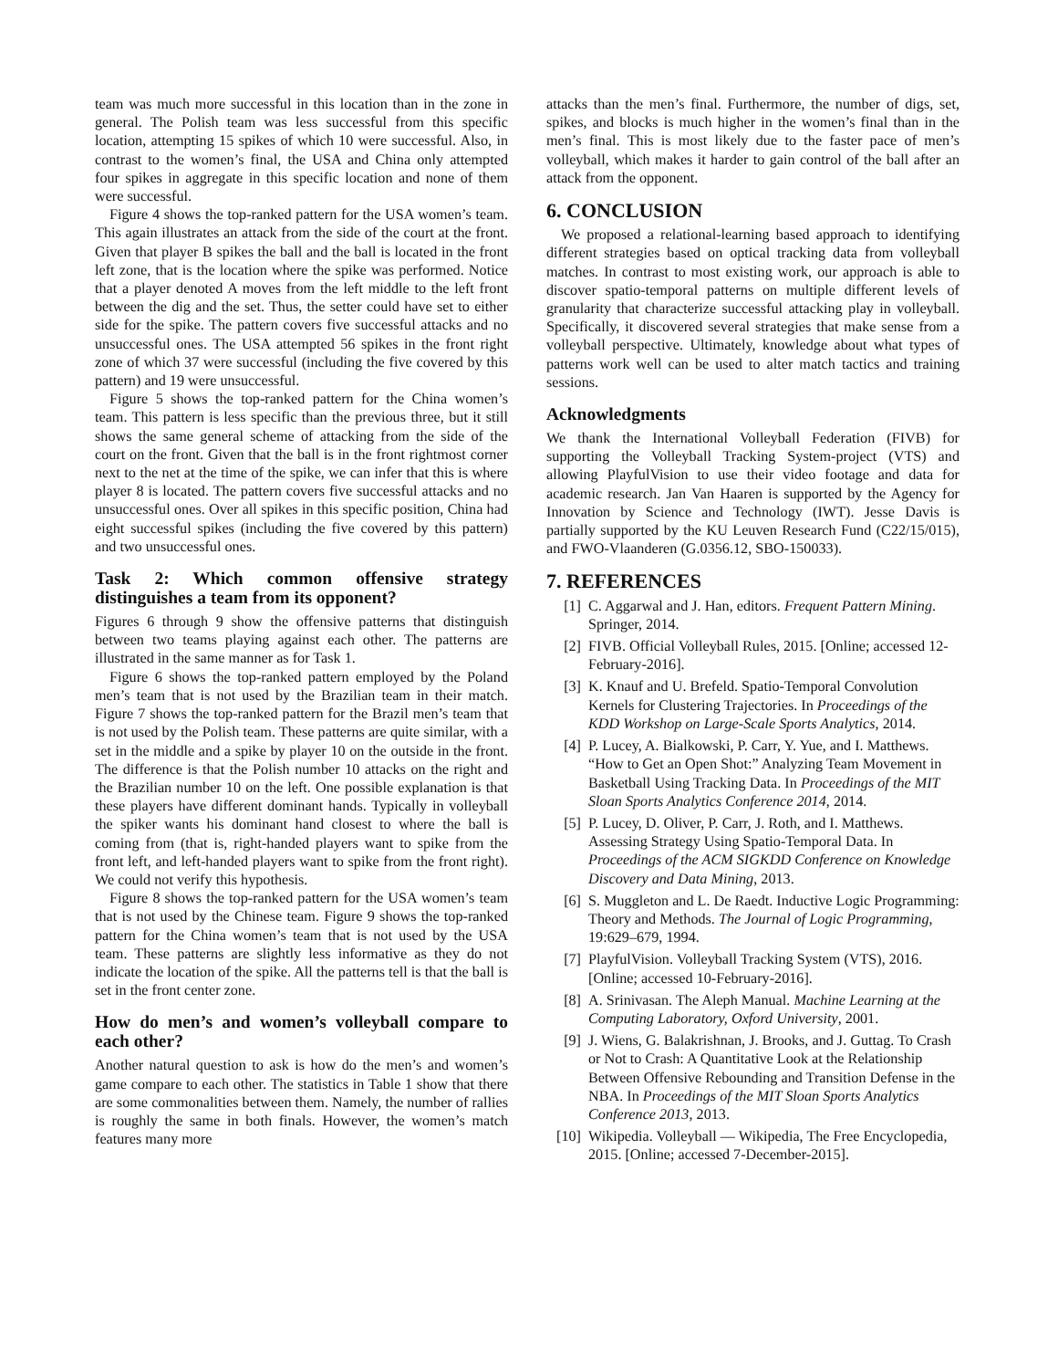team was much more successful in this location than in the zone in general. The Polish team was less successful from this specific location, attempting 15 spikes of which 10 were successful. Also, in contrast to the women’s final, the USA and China only attempted four spikes in aggregate in this specific location and none of them were successful.
Figure 4 shows the top-ranked pattern for the USA women’s team. This again illustrates an attack from the side of the court at the front. Given that player B spikes the ball and the ball is located in the front left zone, that is the location where the spike was performed. Notice that a player denoted A moves from the left middle to the left front between the dig and the set. Thus, the setter could have set to either side for the spike. The pattern covers five successful attacks and no unsuccessful ones. The USA attempted 56 spikes in the front right zone of which 37 were successful (including the five covered by this pattern) and 19 were unsuccessful.
Figure 5 shows the top-ranked pattern for the China women’s team. This pattern is less specific than the previous three, but it still shows the same general scheme of attacking from the side of the court on the front. Given that the ball is in the front rightmost corner next to the net at the time of the spike, we can infer that this is where player 8 is located. The pattern covers five successful attacks and no unsuccessful ones. Over all spikes in this specific position, China had eight successful spikes (including the five covered by this pattern) and two unsuccessful ones.
Task 2: Which common offensive strategy distinguishes a team from its opponent?
Figures 6 through 9 show the offensive patterns that distinguish between two teams playing against each other. The patterns are illustrated in the same manner as for Task 1.
Figure 6 shows the top-ranked pattern employed by the Poland men’s team that is not used by the Brazilian team in their match. Figure 7 shows the top-ranked pattern for the Brazil men’s team that is not used by the Polish team. These patterns are quite similar, with a set in the middle and a spike by player 10 on the outside in the front. The difference is that the Polish number 10 attacks on the right and the Brazilian number 10 on the left. One possible explanation is that these players have different dominant hands. Typically in volleyball the spiker wants his dominant hand closest to where the ball is coming from (that is, right-handed players want to spike from the front left, and left-handed players want to spike from the front right). We could not verify this hypothesis.
Figure 8 shows the top-ranked pattern for the USA women’s team that is not used by the Chinese team. Figure 9 shows the top-ranked pattern for the China women’s team that is not used by the USA team. These patterns are slightly less informative as they do not indicate the location of the spike. All the patterns tell is that the ball is set in the front center zone.
How do men’s and women’s volleyball compare to each other?
Another natural question to ask is how do the men’s and women’s game compare to each other. The statistics in Table 1 show that there are some commonalities between them. Namely, the number of rallies is roughly the same in both finals. However, the women’s match features many more
attacks than the men’s final. Furthermore, the number of digs, set, spikes, and blocks is much higher in the women’s final than in the men’s final. This is most likely due to the faster pace of men’s volleyball, which makes it harder to gain control of the ball after an attack from the opponent.
6. CONCLUSION
We proposed a relational-learning based approach to identifying different strategies based on optical tracking data from volleyball matches. In contrast to most existing work, our approach is able to discover spatio-temporal patterns on multiple different levels of granularity that characterize successful attacking play in volleyball. Specifically, it discovered several strategies that make sense from a volleyball perspective. Ultimately, knowledge about what types of patterns work well can be used to alter match tactics and training sessions.
Acknowledgments
We thank the International Volleyball Federation (FIVB) for supporting the Volleyball Tracking System-project (VTS) and allowing PlayfulVision to use their video footage and data for academic research. Jan Van Haaren is supported by the Agency for Innovation by Science and Technology (IWT). Jesse Davis is partially supported by the KU Leuven Research Fund (C22/15/015), and FWO-Vlaanderen (G.0356.12, SBO-150033).
7. REFERENCES
[1] C. Aggarwal and J. Han, editors. Frequent Pattern Mining. Springer, 2014.
[2] FIVB. Official Volleyball Rules, 2015. [Online; accessed 12-February-2016].
[3] K. Knauf and U. Brefeld. Spatio-Temporal Convolution Kernels for Clustering Trajectories. In Proceedings of the KDD Workshop on Large-Scale Sports Analytics, 2014.
[4] P. Lucey, A. Bialkowski, P. Carr, Y. Yue, and I. Matthews. “How to Get an Open Shot:” Analyzing Team Movement in Basketball Using Tracking Data. In Proceedings of the MIT Sloan Sports Analytics Conference 2014, 2014.
[5] P. Lucey, D. Oliver, P. Carr, J. Roth, and I. Matthews. Assessing Strategy Using Spatio-Temporal Data. In Proceedings of the ACM SIGKDD Conference on Knowledge Discovery and Data Mining, 2013.
[6] S. Muggleton and L. De Raedt. Inductive Logic Programming: Theory and Methods. The Journal of Logic Programming, 19:629–679, 1994.
[7] PlayfulVision. Volleyball Tracking System (VTS), 2016. [Online; accessed 10-February-2016].
[8] A. Srinivasan. The Aleph Manual. Machine Learning at the Computing Laboratory, Oxford University, 2001.
[9] J. Wiens, G. Balakrishnan, J. Brooks, and J. Guttag. To Crash or Not to Crash: A Quantitative Look at the Relationship Between Offensive Rebounding and Transition Defense in the NBA. In Proceedings of the MIT Sloan Sports Analytics Conference 2013, 2013.
[10] Wikipedia. Volleyball — Wikipedia, The Free Encyclopedia, 2015. [Online; accessed 7-December-2015].